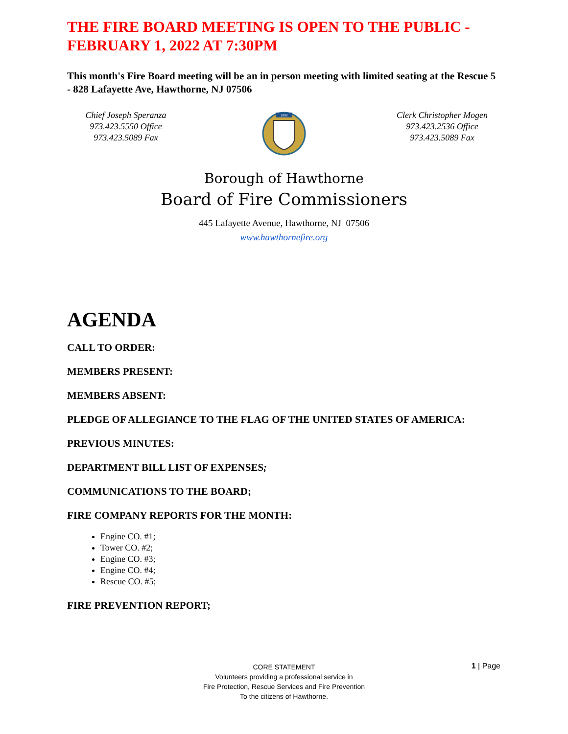THE FIRE BOARD MEETING IS OPEN TO THE PUBLIC - FEBRUARY 1, 2022 AT 7:30PM
This month's Fire Board meeting will be an in person meeting with limited seating at the Rescue 5 - 828 Lafayette Ave, Hawthorne, NJ 07506
Chief Joseph Speranza
973.423.5550 Office
973.423.5089 Fax
1898
Clerk Christopher Mogen
973.423.2536 Office
973.423.5089 Fax
Borough of Hawthorne
Board of Fire Commissioners
445 Lafayette Avenue, Hawthorne, NJ 07506
www.hawthornefire.org
AGENDA
CALL TO ORDER:
MEMBERS PRESENT:
MEMBERS ABSENT:
PLEDGE OF ALLEGIANCE TO THE FLAG OF THE UNITED STATES OF AMERICA:
PREVIOUS MINUTES:
DEPARTMENT BILL LIST OF EXPENSES;
COMMUNICATIONS TO THE BOARD;
FIRE COMPANY REPORTS FOR THE MONTH:
Engine CO. #1;
Tower CO. #2;
Engine CO. #3;
Engine CO. #4;
Rescue CO. #5;
FIRE PREVENTION REPORT;
CORE STATEMENT
Volunteers providing a professional service in
Fire Protection, Rescue Services and Fire Prevention
To the citizens of Hawthorne.
1 | Page